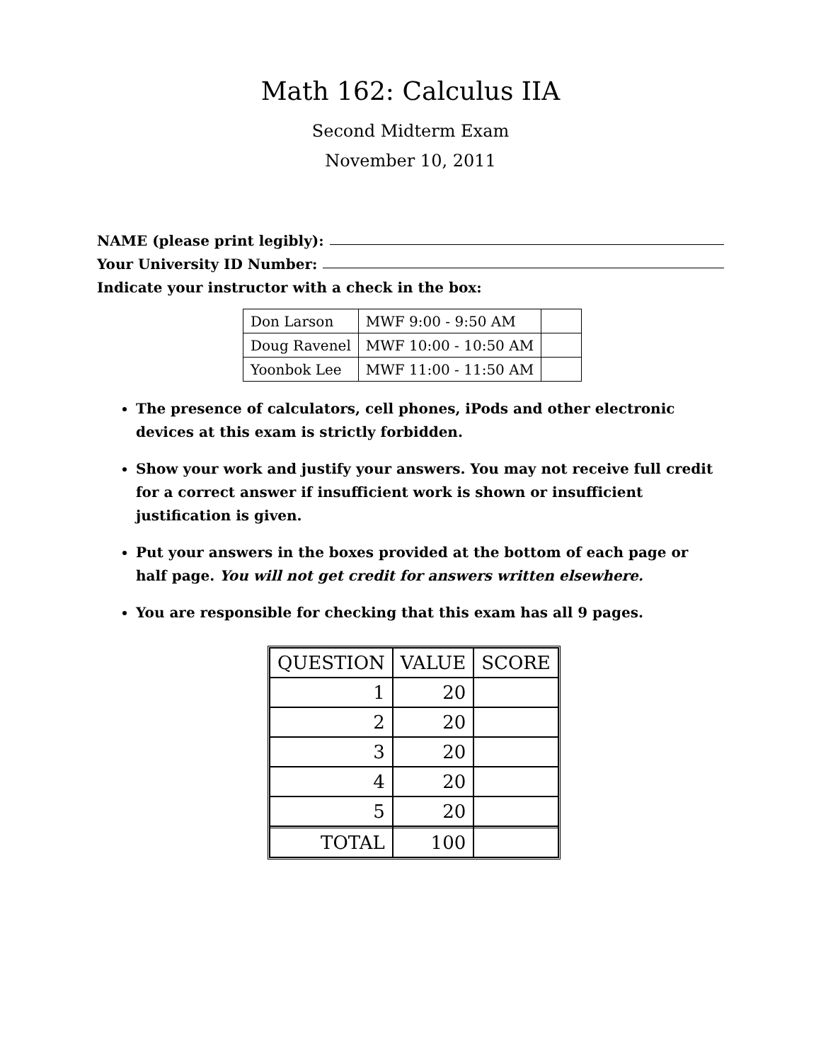Math 162: Calculus IIA
Second Midterm Exam
November 10, 2011
NAME (please print legibly):
Your University ID Number:
Indicate your instructor with a check in the box:
| Don Larson | MWF 9:00 - 9:50 AM | |
| Doug Ravenel | MWF 10:00 - 10:50 AM | |
| Yoonbok Lee | MWF 11:00 - 11:50 AM | |
The presence of calculators, cell phones, iPods and other electronic devices at this exam is strictly forbidden.
Show your work and justify your answers. You may not receive full credit for a correct answer if insufficient work is shown or insufficient justification is given.
Put your answers in the boxes provided at the bottom of each page or half page. You will not get credit for answers written elsewhere.
You are responsible for checking that this exam has all 9 pages.
| QUESTION | VALUE | SCORE |
| --- | --- | --- |
| 1 | 20 | |
| 2 | 20 | |
| 3 | 20 | |
| 4 | 20 | |
| 5 | 20 | |
| TOTAL | 100 | |